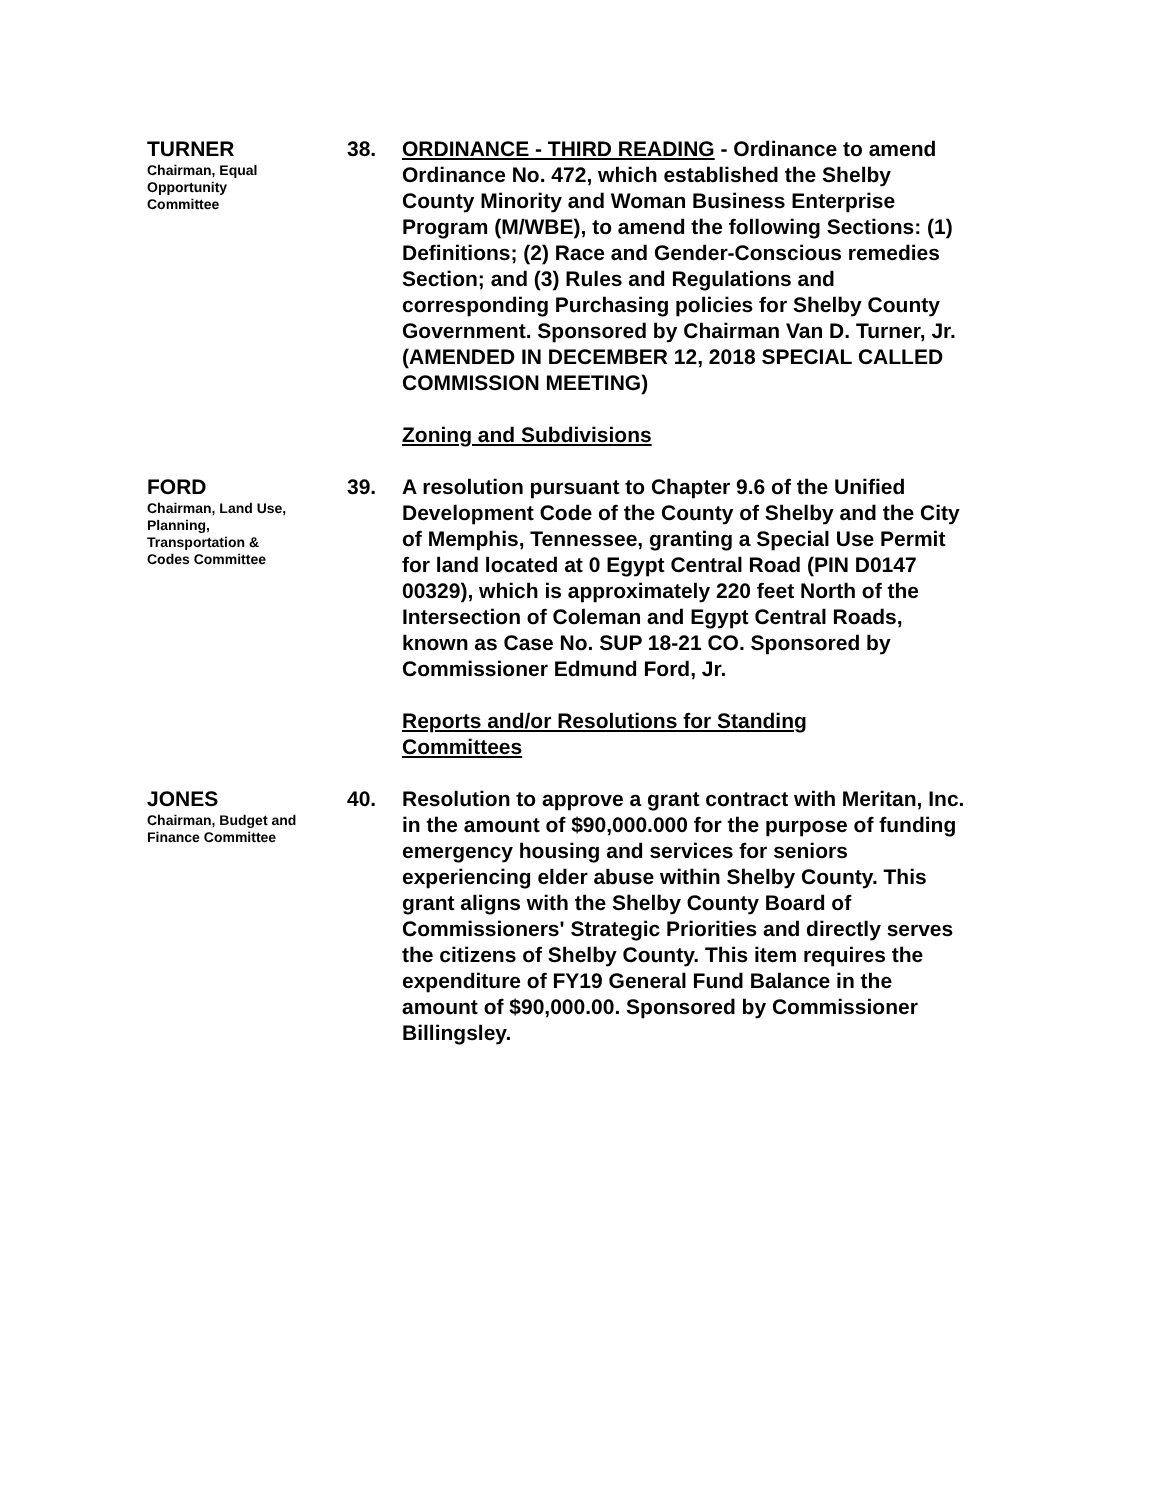TURNER
Chairman, Equal
Opportunity
Committee
38. ORDINANCE - THIRD READING - Ordinance to amend Ordinance No. 472, which established the Shelby County Minority and Woman Business Enterprise Program (M/WBE), to amend the following Sections: (1) Definitions; (2) Race and Gender-Conscious remedies Section; and (3) Rules and Regulations and corresponding Purchasing policies for Shelby County Government. Sponsored by Chairman Van D. Turner, Jr. (AMENDED IN DECEMBER 12, 2018 SPECIAL CALLED COMMISSION MEETING)
Zoning and Subdivisions
FORD
Chairman, Land Use,
Planning,
Transportation &
Codes Committee
39. A resolution pursuant to Chapter 9.6 of the Unified Development Code of the County of Shelby and the City of Memphis, Tennessee, granting a Special Use Permit for land located at 0 Egypt Central Road (PIN D0147 00329), which is approximately 220 feet North of the Intersection of Coleman and Egypt Central Roads, known as Case No. SUP 18-21 CO. Sponsored by Commissioner Edmund Ford, Jr.
Reports and/or Resolutions for Standing Committees
JONES
Chairman, Budget and
Finance Committee
40. Resolution to approve a grant contract with Meritan, Inc. in the amount of $90,000.000 for the purpose of funding emergency housing and services for seniors experiencing elder abuse within Shelby County. This grant aligns with the Shelby County Board of Commissioners' Strategic Priorities and directly serves the citizens of Shelby County. This item requires the expenditure of FY19 General Fund Balance in the amount of $90,000.00. Sponsored by Commissioner Billingsley.